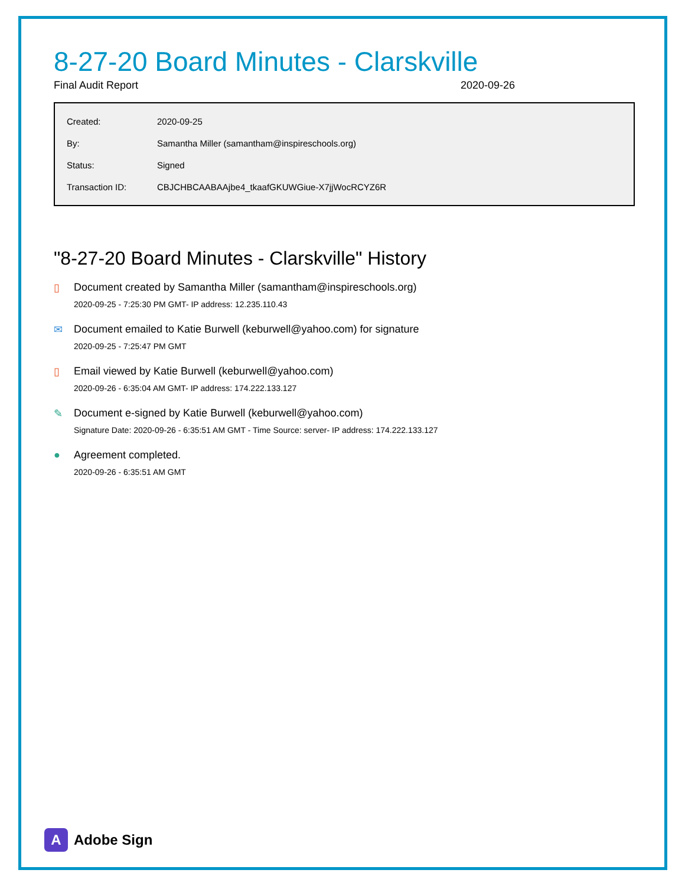8-27-20 Board Minutes - Clarskville
Final Audit Report 2020-09-26
| Created: | 2020-09-25 |
| By: | Samantha Miller (samantham@inspireschools.org) |
| Status: | Signed |
| Transaction ID: | CBJCHBCAABAAjbe4_tkaafGKUWGiue-X7jjWocRCYZ6R |
"8-27-20 Board Minutes - Clarskville" History
▯ Document created by Samantha Miller (samantham@inspireschools.org)
2020-09-25 - 7:25:30 PM GMT- IP address: 12.235.110.43
✉ Document emailed to Katie Burwell (keburwell@yahoo.com) for signature
2020-09-25 - 7:25:47 PM GMT
▯ Email viewed by Katie Burwell (keburwell@yahoo.com)
2020-09-26 - 6:35:04 AM GMT- IP address: 174.222.133.127
✎ Document e-signed by Katie Burwell (keburwell@yahoo.com)
Signature Date: 2020-09-26 - 6:35:51 AM GMT - Time Source: server- IP address: 174.222.133.127
● Agreement completed.
2020-09-26 - 6:35:51 AM GMT
A
Adobe Sign